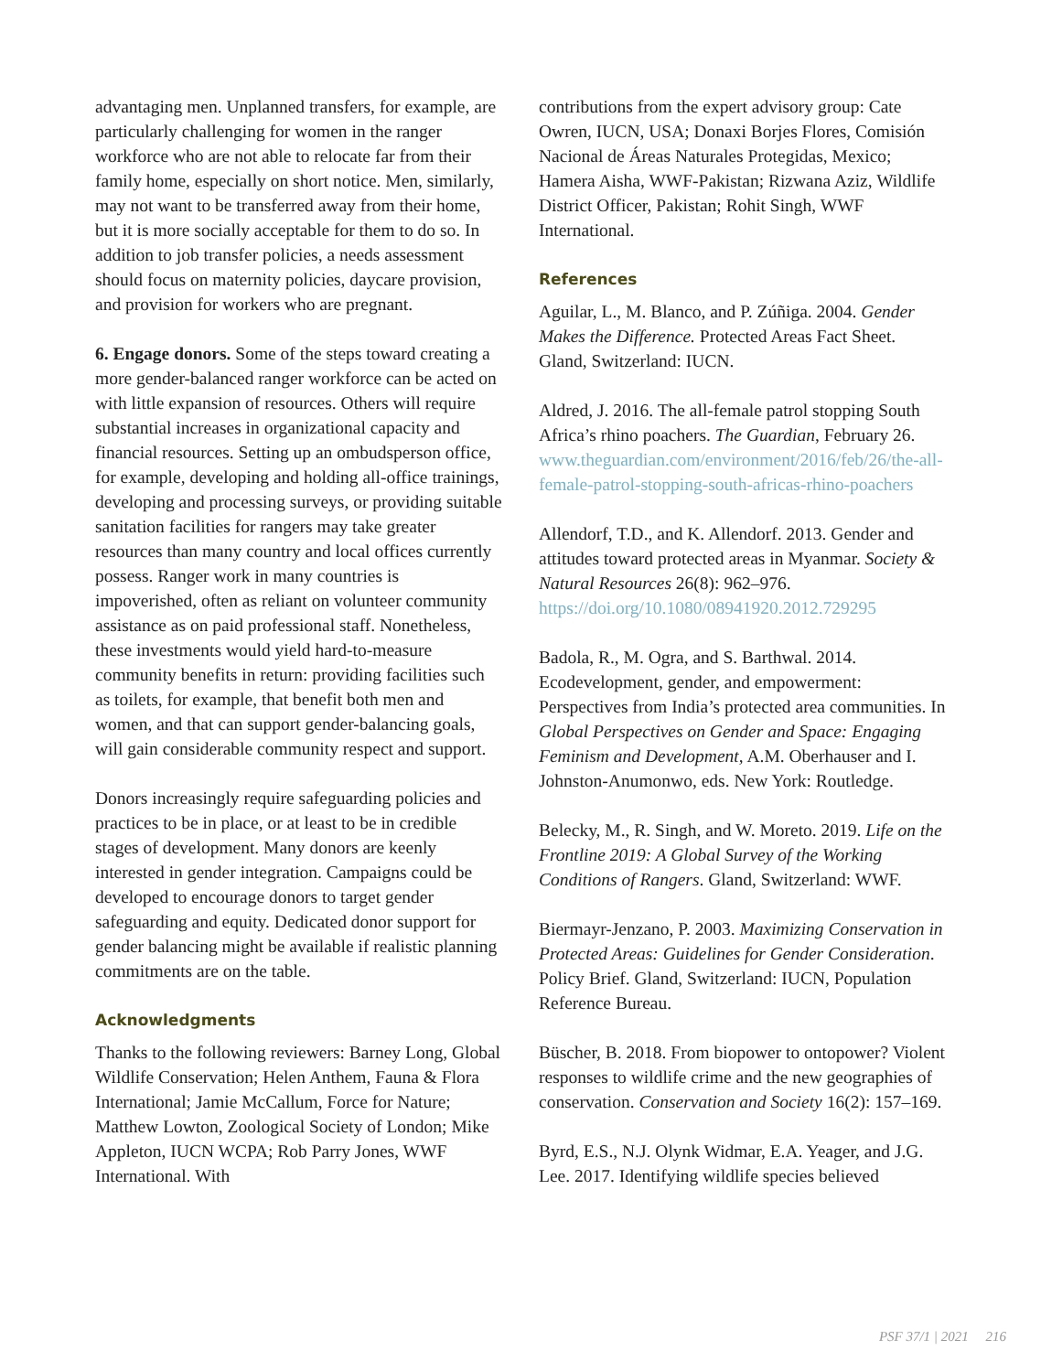advantaging men. Unplanned transfers, for example, are particularly challenging for women in the ranger workforce who are not able to relocate far from their family home, especially on short notice. Men, similarly, may not want to be transferred away from their home, but it is more socially acceptable for them to do so. In addition to job transfer policies, a needs assessment should focus on maternity policies, daycare provision, and provision for workers who are pregnant.
6. Engage donors. Some of the steps toward creating a more gender-balanced ranger workforce can be acted on with little expansion of resources. Others will require substantial increases in organizational capacity and financial resources. Setting up an ombudsperson office, for example, developing and holding all-office trainings, developing and processing surveys, or providing suitable sanitation facilities for rangers may take greater resources than many country and local offices currently possess. Ranger work in many countries is impoverished, often as reliant on volunteer community assistance as on paid professional staff. Nonetheless, these investments would yield hard-to-measure community benefits in return: providing facilities such as toilets, for example, that benefit both men and women, and that can support gender-balancing goals, will gain considerable community respect and support.
Donors increasingly require safeguarding policies and practices to be in place, or at least to be in credible stages of development. Many donors are keenly interested in gender integration. Campaigns could be developed to encourage donors to target gender safeguarding and equity. Dedicated donor support for gender balancing might be available if realistic planning commitments are on the table.
Acknowledgments
Thanks to the following reviewers: Barney Long, Global Wildlife Conservation; Helen Anthem, Fauna & Flora International; Jamie McCallum, Force for Nature; Matthew Lowton, Zoological Society of London; Mike Appleton, IUCN WCPA; Rob Parry Jones, WWF International. With
contributions from the expert advisory group: Cate Owren, IUCN, USA; Donaxi Borjes Flores, Comisión Nacional de Áreas Naturales Protegidas, Mexico; Hamera Aisha, WWF-Pakistan; Rizwana Aziz, Wildlife District Officer, Pakistan; Rohit Singh, WWF International.
References
Aguilar, L., M. Blanco, and P. Zúñiga. 2004. Gender Makes the Difference. Protected Areas Fact Sheet. Gland, Switzerland: IUCN.
Aldred, J. 2016. The all-female patrol stopping South Africa’s rhino poachers. The Guardian, February 26. www.theguardian.com/environment/2016/feb/26/the-all-female-patrol-stopping-south-africas-rhino-poachers
Allendorf, T.D., and K. Allendorf. 2013. Gender and attitudes toward protected areas in Myanmar. Society & Natural Resources 26(8): 962–976. https://doi.org/10.1080/08941920.2012.729295
Badola, R., M. Ogra, and S. Barthwal. 2014. Ecodevelopment, gender, and empowerment: Perspectives from India’s protected area communities. In Global Perspectives on Gender and Space: Engaging Feminism and Development, A.M. Oberhauser and I. Johnston-Anumonwo, eds. New York: Routledge.
Belecky, M., R. Singh, and W. Moreto. 2019. Life on the Frontline 2019: A Global Survey of the Working Conditions of Rangers. Gland, Switzerland: WWF.
Biermayr-Jenzano, P. 2003. Maximizing Conservation in Protected Areas: Guidelines for Gender Consideration. Policy Brief. Gland, Switzerland: IUCN, Population Reference Bureau.
Büscher, B. 2018. From biopower to ontopower? Violent responses to wildlife crime and the new geographies of conservation. Conservation and Society 16(2): 157–169.
Byrd, E.S., N.J. Olynk Widmar, E.A. Yeager, and J.G. Lee. 2017. Identifying wildlife species believed
PSF 37/1 | 2021 216